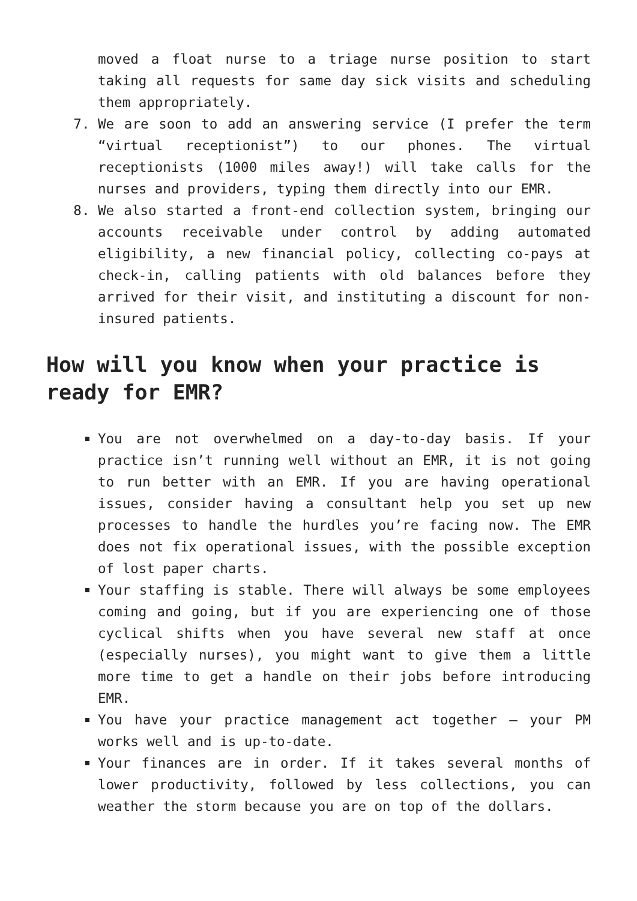moved a float nurse to a triage nurse position to start taking all requests for same day sick visits and scheduling them appropriately.
7. We are soon to add an answering service (I prefer the term “virtual receptionist”) to our phones. The virtual receptionists (1000 miles away!) will take calls for the nurses and providers, typing them directly into our EMR.
8. We also started a front-end collection system, bringing our accounts receivable under control by adding automated eligibility, a new financial policy, collecting co-pays at check-in, calling patients with old balances before they arrived for their visit, and instituting a discount for non-insured patients.
How will you know when your practice is ready for EMR?
You are not overwhelmed on a day-to-day basis. If your practice isn’t running well without an EMR, it is not going to run better with an EMR. If you are having operational issues, consider having a consultant help you set up new processes to handle the hurdles you’re facing now. The EMR does not fix operational issues, with the possible exception of lost paper charts.
Your staffing is stable. There will always be some employees coming and going, but if you are experiencing one of those cyclical shifts when you have several new staff at once (especially nurses), you might want to give them a little more time to get a handle on their jobs before introducing EMR.
You have your practice management act together – your PM works well and is up-to-date.
Your finances are in order. If it takes several months of lower productivity, followed by less collections, you can weather the storm because you are on top of the dollars.